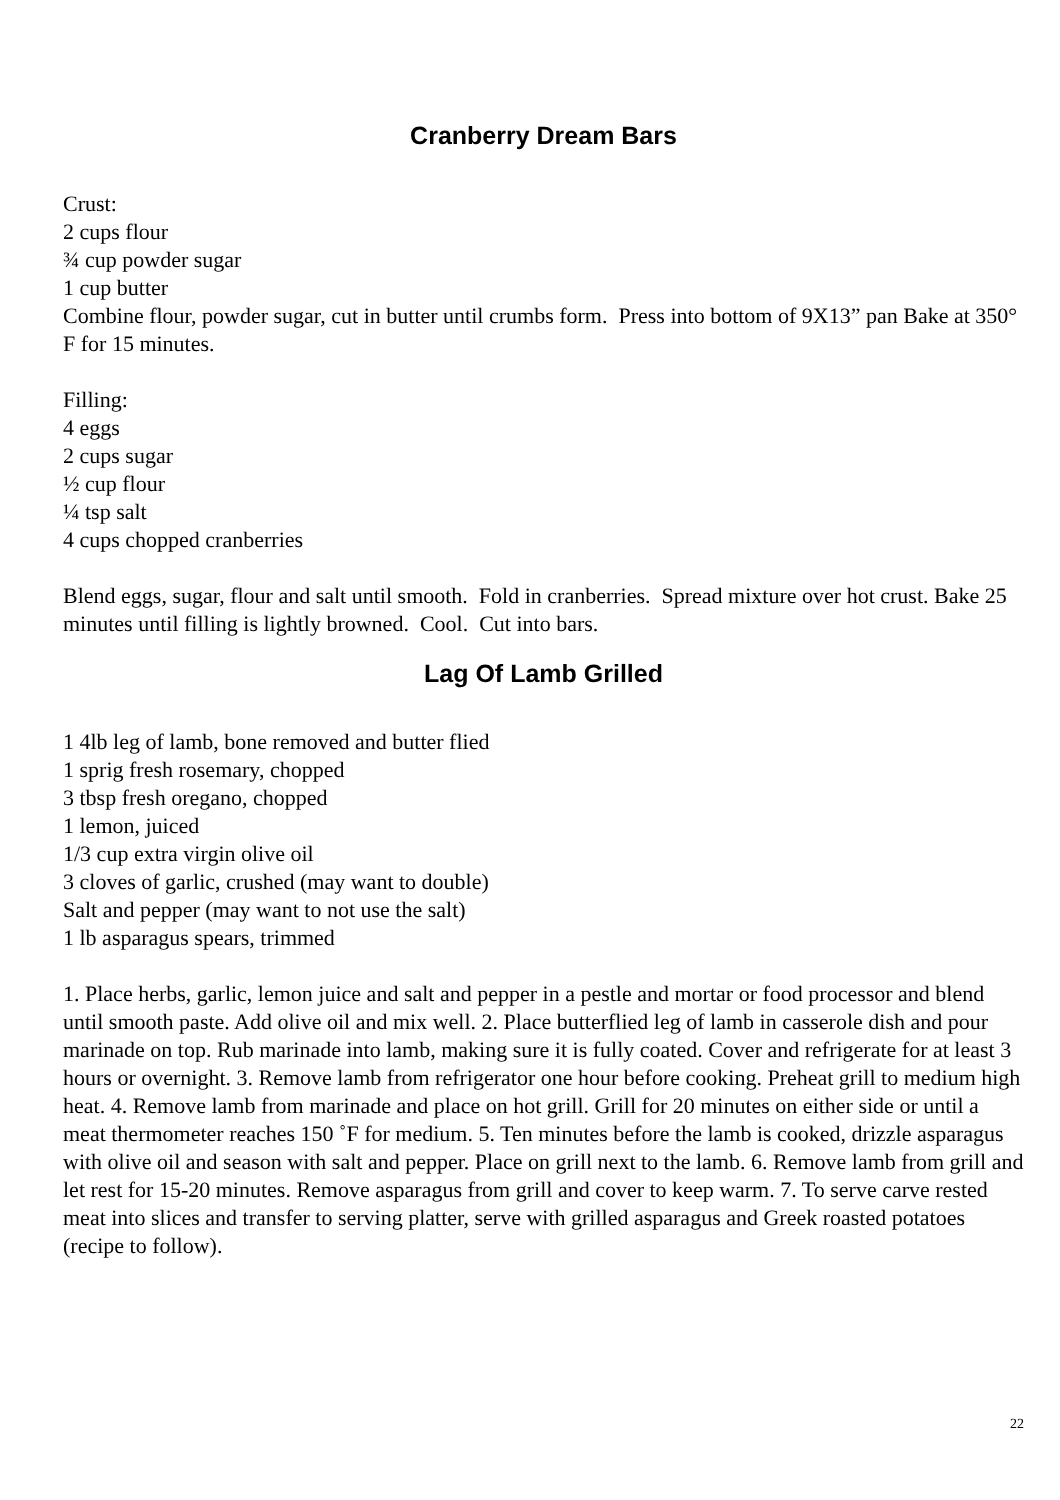Cranberry Dream Bars
Crust:
2 cups flour
¾ cup powder sugar
1 cup butter
Combine flour, powder sugar, cut in butter until crumbs form. Press into bottom of 9X13” pan Bake at 350° F for 15 minutes.
Filling:
4 eggs
2 cups sugar
½ cup flour
¼ tsp salt
4 cups chopped cranberries
Blend eggs, sugar, flour and salt until smooth. Fold in cranberries. Spread mixture over hot crust. Bake 25 minutes until filling is lightly browned. Cool. Cut into bars.
Lag Of Lamb Grilled
1 4lb leg of lamb, bone removed and butter flied
1 sprig fresh rosemary, chopped
3 tbsp fresh oregano, chopped
1 lemon, juiced
1/3 cup extra virgin olive oil
3 cloves of garlic, crushed (may want to double)
Salt and pepper (may want to not use the salt)
1 lb asparagus spears, trimmed
1. Place herbs, garlic, lemon juice and salt and pepper in a pestle and mortar or food processor and blend until smooth paste. Add olive oil and mix well. 2. Place butterflied leg of lamb in casserole dish and pour marinade on top. Rub marinade into lamb, making sure it is fully coated. Cover and refrigerate for at least 3 hours or overnight. 3. Remove lamb from refrigerator one hour before cooking. Preheat grill to medium high heat. 4. Remove lamb from marinade and place on hot grill. Grill for 20 minutes on either side or until a meat thermometer reaches 150 ˚F for medium. 5. Ten minutes before the lamb is cooked, drizzle asparagus with olive oil and season with salt and pepper. Place on grill next to the lamb. 6. Remove lamb from grill and let rest for 15-20 minutes. Remove asparagus from grill and cover to keep warm. 7. To serve carve rested meat into slices and transfer to serving platter, serve with grilled asparagus and Greek roasted potatoes
(recipe to follow).
22